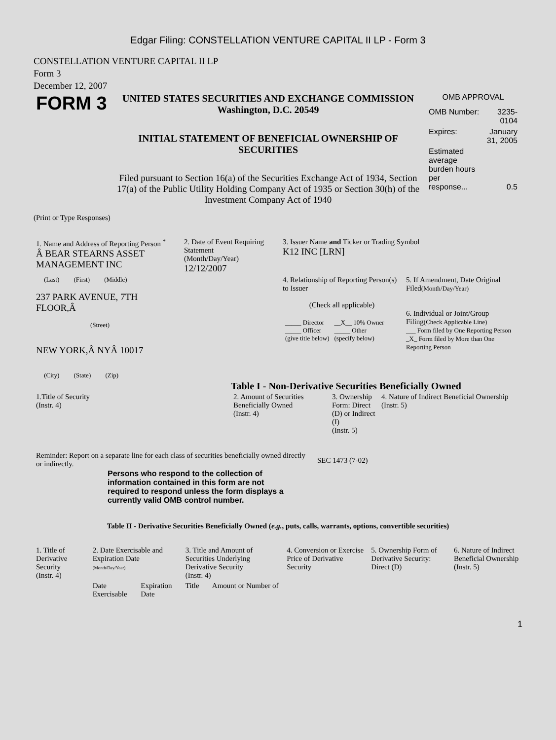Edgar Filing: CONSTELLATION VENTURE CAPITAL II LP - Form 3
CONSTELLATION VENTURE CAPITAL II LP
Form 3
December 12, 2007
| FORM 3 | UNITED STATES SECURITIES AND EXCHANGE COMMISSION Washington, D.C. 20549 INITIAL STATEMENT OF BENEFICIAL OWNERSHIP OF SECURITIES Filed pursuant to Section 16(a) of the Securities Exchange Act of 1934, Section 17(a) of the Public Utility Holding Company Act of 1935 or Section 30(h) of the Investment Company Act of 1940 | OMB APPROVAL / OMB Number: / 3235-0104 / / Expires: / January 31, 2005 / / Estimated average burden hours per response... / 0.5 / |
(Print or Type Responses)
| 1. Name and Address of Reporting Person <sup>*</sup> Â BEAR STEARNS ASSET MANAGEMENT INC | 2. Date of Event Requiring Statement (Month/Day/Year) 12/12/2007 | 3. Issuer Name and Ticker or Trading Symbol K12 INC [LRN] | |
| (Last) (First) (Middle) 237 PARK AVENUE, 7TH FLOOR,Â (Street) NEW YORK,Â NYÂ 10017 (City) (State) (Zip) | | 4. Relationship of Reporting Person(s) to Issuer (Check all applicable) / _____ Director _____ Officer (give title below) / __X__ 10% Owner _____ Other (specify below) / | 5. If Amendment, Date Original Filed (Month/Day/Year) 6. Individual or Joint/Group Filing (Check Applicable Line) ___ Form filed by One Reporting Person _X_ Form filed by More than One Reporting Person |
Table I - Non-Derivative Securities Beneficially Owned
| 1.Title of Security (Instr. 4) | 2. Amount of Securities Beneficially Owned (Instr. 4) | 3. Ownership Form: Direct (D) or Indirect (I) (Instr. 5) | 4. Nature of Indirect Beneficial Ownership (Instr. 5) |
| --- | --- | --- | --- |
| Reminder: Report on a separate line for each class of securities beneficially owned directly or indirectly. | SEC 1473 (7-02) |
Persons who respond to the collection of information contained in this form are not required to respond unless the form displays a currently valid OMB control number.
Table II - Derivative Securities Beneficially Owned (e.g., puts, calls, warrants, options, convertible securities)
| 1. Title of Derivative Security (Instr. 4) | 2. Date Exercisable and Expiration Date (Month/Day/Year) | | 3. Title and Amount of Securities Underlying Derivative Security (Instr. 4) | | 4. Conversion or Exercise Price of Derivative Security | 5. Ownership Form of Derivative Security: Direct (D) | 6. Nature of Indirect Beneficial Ownership (Instr. 5) |
| --- | --- | --- | --- | --- | --- | --- | --- |
| | Date Exercisable | Expiration Date | Title | Amount or Number of | | | |
1